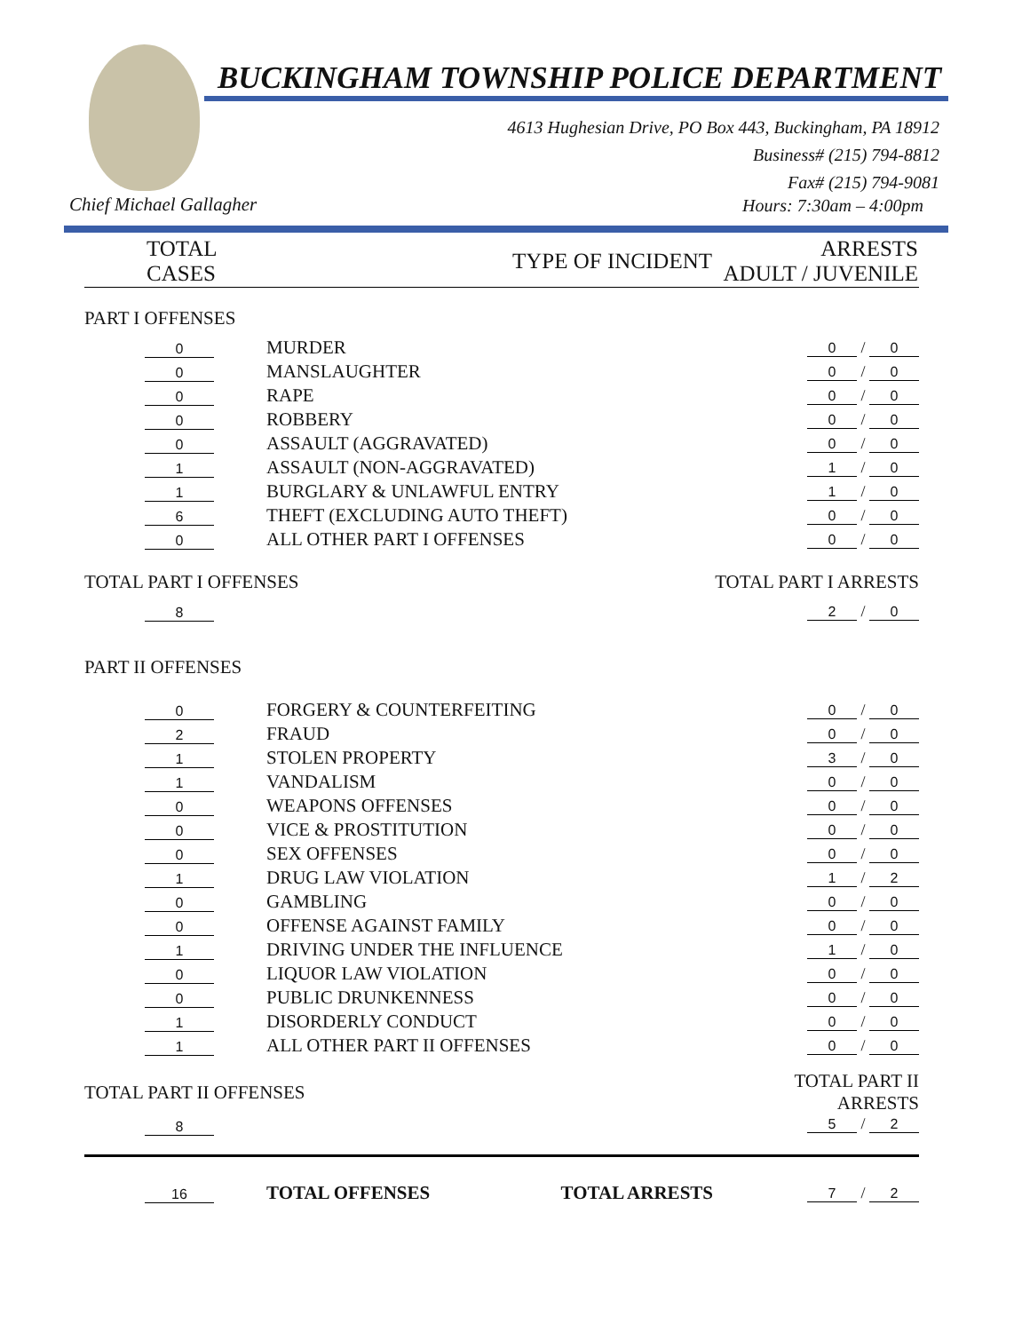BUCKINGHAM TOWNSHIP POLICE DEPARTMENT
4613 Hughesian Drive, PO Box 443, Buckingham, PA 18912
Business# (215) 794-8812
Fax# (215) 794-9081
Chief Michael Gallagher Hours: 7:30am – 4:00pm
| TOTAL CASES | TYPE OF INCIDENT | ARRESTS ADULT / JUVENILE |
| --- | --- | --- |
| PART I OFFENSES | | |
| 0 | MURDER | 0 / 0 |
| 0 | MANSLAUGHTER | 0 / 0 |
| 0 | RAPE | 0 / 0 |
| 0 | ROBBERY | 0 / 0 |
| 0 | ASSAULT (AGGRAVATED) | 0 / 0 |
| 1 | ASSAULT (NON-AGGRAVATED) | 1 / 0 |
| 1 | BURGLARY & UNLAWFUL ENTRY | 1 / 0 |
| 6 | THEFT (EXCLUDING AUTO THEFT) | 0 / 0 |
| 0 | ALL OTHER PART I OFFENSES | 0 / 0 |
| TOTAL PART I OFFENSES | | TOTAL PART I ARRESTS |
| 8 | | 2 / 0 |
| PART II OFFENSES | | |
| 0 | FORGERY & COUNTERFEITING | 0 / 0 |
| 2 | FRAUD | 0 / 0 |
| 1 | STOLEN PROPERTY | 3 / 0 |
| 1 | VANDALISM | 0 / 0 |
| 0 | WEAPONS OFFENSES | 0 / 0 |
| 0 | VICE & PROSTITUTION | 0 / 0 |
| 0 | SEX OFFENSES | 0 / 0 |
| 1 | DRUG LAW VIOLATION | 1 / 2 |
| 0 | GAMBLING | 0 / 0 |
| 0 | OFFENSE AGAINST FAMILY | 0 / 0 |
| 1 | DRIVING UNDER THE INFLUENCE | 1 / 0 |
| 0 | LIQUOR LAW VIOLATION | 0 / 0 |
| 0 | PUBLIC DRUNKENNESS | 0 / 0 |
| 1 | DISORDERLY CONDUCT | 0 / 0 |
| 1 | ALL OTHER PART II OFFENSES | 0 / 0 |
| TOTAL PART II OFFENSES | | TOTAL PART II ARRESTS |
| 8 | | 5 / 2 |
| 16 | TOTAL OFFENSES TOTAL ARRESTS | 7 / 2 |